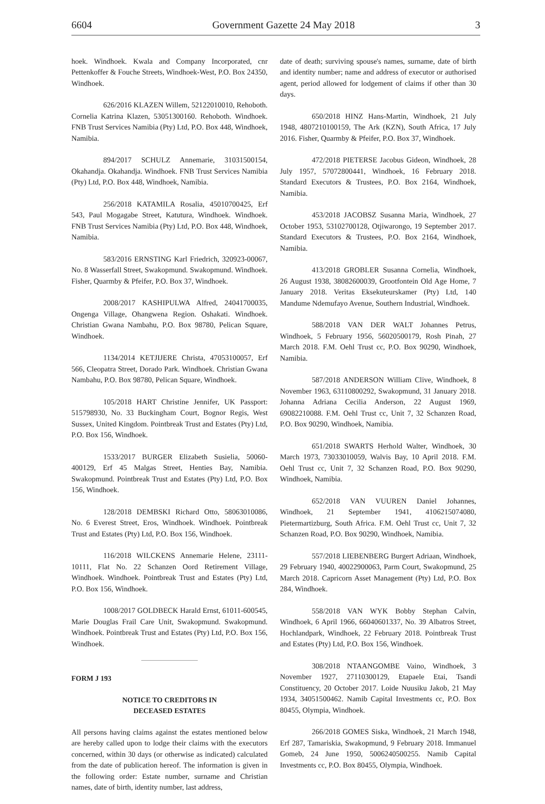6604 Government Gazette 24 May 2018 3
hoek. Windhoek. Kwala and Company Incorporated, cnr Pettenkoffer & Fouche Streets, Windhoek-West, P.O. Box 24350, Windhoek.
626/2016 KLAZEN Willem, 52122010010, Rehoboth. Cornelia Katrina Klazen, 53051300160. Rehoboth. Windhoek. FNB Trust Services Namibia (Pty) Ltd, P.O. Box 448, Windhoek, Namibia.
894/2017 SCHULZ Annemarie, 31031500154, Okahandja. Okahandja. Windhoek. FNB Trust Services Namibia (Pty) Ltd, P.O. Box 448, Windhoek, Namibia.
256/2018 KATAMILA Rosalia, 45010700425, Erf 543, Paul Mogagabe Street, Katutura, Windhoek. Windhoek. FNB Trust Services Namibia (Pty) Ltd, P.O. Box 448, Windhoek, Namibia.
583/2016 ERNSTING Karl Friedrich, 320923-00067, No. 8 Wasserfall Street, Swakopmund. Swakopmund. Windhoek. Fisher, Quarmby & Pfeifer, P.O. Box 37, Windhoek.
2008/2017 KASHIPULWA Alfred, 24041700035, Ongenga Village, Ohangwena Region. Oshakati. Windhoek. Christian Gwana Nambahu, P.O. Box 98780, Pelican Square, Windhoek.
1134/2014 KETJIJERE Christa, 47053100057, Erf 566, Cleopatra Street, Dorado Park. Windhoek. Christian Gwana Nambahu, P.O. Box 98780, Pelican Square, Windhoek.
105/2018 HART Christine Jennifer, UK Passport: 515798930, No. 33 Buckingham Court, Bognor Regis, West Sussex, United Kingdom. Pointbreak Trust and Estates (Pty) Ltd, P.O. Box 156, Windhoek.
1533/2017 BURGER Elizabeth Susielia, 50060-400129, Erf 45 Malgas Street, Henties Bay, Namibia. Swakopmund. Pointbreak Trust and Estates (Pty) Ltd, P.O. Box 156, Windhoek.
128/2018 DEMBSKI Richard Otto, 58063010086, No. 6 Everest Street, Eros, Windhoek. Windhoek. Pointbreak Trust and Estates (Pty) Ltd, P.O. Box 156, Windhoek.
116/2018 WILCKENS Annemarie Helene, 23111-10111, Flat No. 22 Schanzen Oord Retirement Village, Windhoek. Windhoek. Pointbreak Trust and Estates (Pty) Ltd, P.O. Box 156, Windhoek.
1008/2017 GOLDBECK Harald Ernst, 61011-600545, Marie Douglas Frail Care Unit, Swakopmund. Swakopmund. Windhoek. Pointbreak Trust and Estates (Pty) Ltd, P.O. Box 156, Windhoek.
FORM J 193
NOTICE TO CREDITORS IN
DECEASED ESTATES
All persons having claims against the estates mentioned below are hereby called upon to lodge their claims with the executors concerned, within 30 days (or otherwise as indicated) calculated from the date of publication hereof. The information is given in the following order: Estate number, surname and Christian names, date of birth, identity number, last address,
date of death; surviving spouse's names, surname, date of birth and identity number; name and address of executor or authorised agent, period allowed for lodgement of claims if other than 30 days.
650/2018 HINZ Hans-Martin, Windhoek, 21 July 1948, 4807210100159, The Ark (KZN), South Africa, 17 July 2016. Fisher, Quarmby & Pfeifer, P.O. Box 37, Windhoek.
472/2018 PIETERSE Jacobus Gideon, Windhoek, 28 July 1957, 57072800441, Windhoek, 16 February 2018. Standard Executors & Trustees, P.O. Box 2164, Windhoek, Namibia.
453/2018 JACOBSZ Susanna Maria, Windhoek, 27 October 1953, 53102700128, Otjiwarongo, 19 September 2017. Standard Executors & Trustees, P.O. Box 2164, Windhoek, Namibia.
413/2018 GROBLER Susanna Cornelia, Windhoek, 26 August 1938, 38082600039, Grootfontein Old Age Home, 7 January 2018. Veritas Eksekuteurskamer (Pty) Ltd, 140 Mandume Ndemufayo Avenue, Southern Industrial, Windhoek.
588/2018 VAN DER WALT Johannes Petrus, Windhoek, 5 February 1956, 56020500179, Rosh Pinah, 27 March 2018. F.M. Oehl Trust cc, P.O. Box 90290, Windhoek, Namibia.
587/2018 ANDERSON William Clive, Windhoek, 8 November 1963, 63110800292, Swakopmund, 31 January 2018. Johanna Adriana Cecilia Anderson, 22 August 1969, 69082210088. F.M. Oehl Trust cc, Unit 7, 32 Schanzen Road, P.O. Box 90290, Windhoek, Namibia.
651/2018 SWARTS Herhold Walter, Windhoek, 30 March 1973, 73033010059, Walvis Bay, 10 April 2018. F.M. Oehl Trust cc, Unit 7, 32 Schanzen Road, P.O. Box 90290, Windhoek, Namibia.
652/2018 VAN VUUREN Daniel Johannes, Windhoek, 21 September 1941, 4106215074080, Pietermartizburg, South Africa. F.M. Oehl Trust cc, Unit 7, 32 Schanzen Road, P.O. Box 90290, Windhoek, Namibia.
557/2018 LIEBENBERG Burgert Adriaan, Windhoek, 29 February 1940, 40022900063, Parm Court, Swakopmund, 25 March 2018. Capricorn Asset Management (Pty) Ltd, P.O. Box 284, Windhoek.
558/2018 VAN WYK Bobby Stephan Calvin, Windhoek, 6 April 1966, 66040601337, No. 39 Albatros Street, Hochlandpark, Windhoek, 22 February 2018. Pointbreak Trust and Estates (Pty) Ltd, P.O. Box 156, Windhoek.
308/2018 NTAANGOMBE Vaino, Windhoek, 3 November 1927, 27110300129, Etapaele Etai, Tsandi Constituency, 20 October 2017. Loide Nuusiku Jakob, 21 May 1934, 34051500462. Namib Capital Investments cc, P.O. Box 80455, Olympia, Windhoek.
266/2018 GOMES Siska, Windhoek, 21 March 1948, Erf 287, Tamariskia, Swakopmund, 9 February 2018. Immanuel Gomeb, 24 June 1950, 5006240500255. Namib Capital Investments cc, P.O. Box 80455, Olympia, Windhoek.